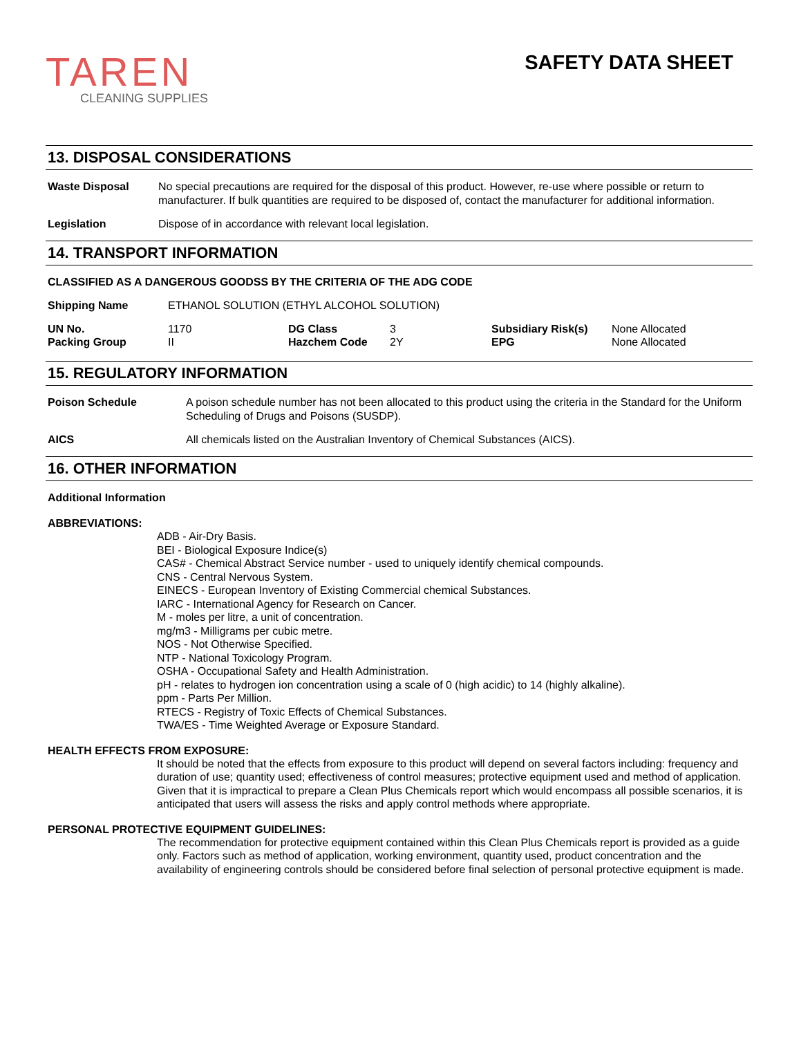TAREN
CLEANING SUPPLIES
SAFETY DATA SHEET
13. DISPOSAL CONSIDERATIONS
Waste Disposal No special precautions are required for the disposal of this product. However, re-use where possible or return to manufacturer. If bulk quantities are required to be disposed of, contact the manufacturer for additional information.
Legislation Dispose of in accordance with relevant local legislation.
14. TRANSPORT INFORMATION
CLASSIFIED AS A DANGEROUS GOODSS BY THE CRITERIA OF THE ADG CODE
Shipping Name ETHANOL SOLUTION (ETHYL ALCOHOL SOLUTION)
| UN No. | 1170 | DG Class | 3 | Subsidiary Risk(s) | None Allocated |
| Packing Group | II | Hazchem Code | 2Y | EPG | None Allocated |
15. REGULATORY INFORMATION
Poison Schedule A poison schedule number has not been allocated to this product using the criteria in the Standard for the Uniform Scheduling of Drugs and Poisons (SUSDP).
AICS All chemicals listed on the Australian Inventory of Chemical Substances (AICS).
16. OTHER INFORMATION
Additional Information
ABBREVIATIONS:
ADB - Air-Dry Basis.
BEI - Biological Exposure Indice(s)
CAS# - Chemical Abstract Service number - used to uniquely identify chemical compounds.
CNS - Central Nervous System.
EINECS - European Inventory of Existing Commercial chemical Substances.
IARC - International Agency for Research on Cancer.
M - moles per litre, a unit of concentration.
mg/m3 - Milligrams per cubic metre.
NOS - Not Otherwise Specified.
NTP - National Toxicology Program.
OSHA - Occupational Safety and Health Administration.
pH - relates to hydrogen ion concentration using a scale of 0 (high acidic) to 14 (highly alkaline).
ppm - Parts Per Million.
RTECS - Registry of Toxic Effects of Chemical Substances.
TWA/ES - Time Weighted Average or Exposure Standard.
HEALTH EFFECTS FROM EXPOSURE:
It should be noted that the effects from exposure to this product will depend on several factors including: frequency and duration of use; quantity used; effectiveness of control measures; protective equipment used and method of application. Given that it is impractical to prepare a Clean Plus Chemicals report which would encompass all possible scenarios, it is anticipated that users will assess the risks and apply control methods where appropriate.
PERSONAL PROTECTIVE EQUIPMENT GUIDELINES:
The recommendation for protective equipment contained within this Clean Plus Chemicals report is provided as a guide only. Factors such as method of application, working environment, quantity used, product concentration and the availability of engineering controls should be considered before final selection of personal protective equipment is made.